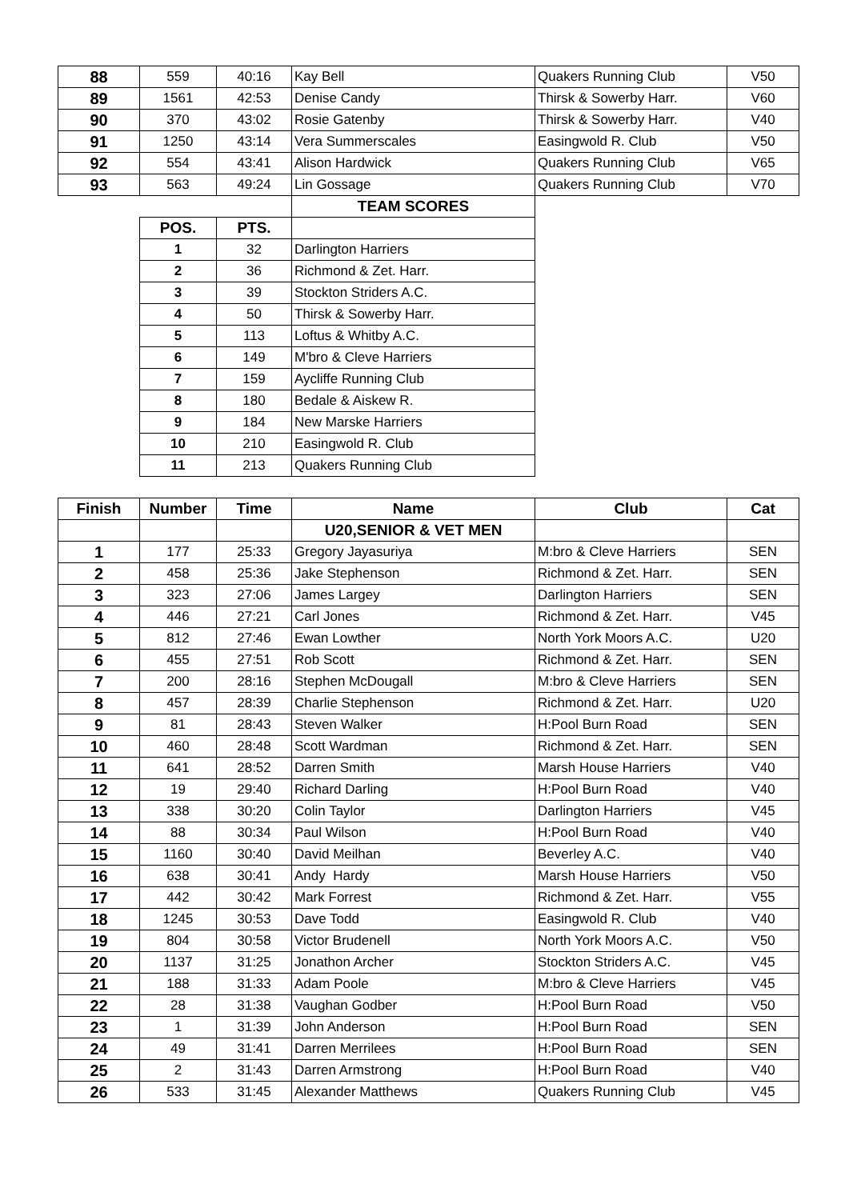| 88 | 559 | 40:16 | Kay Bell | Quakers Running Club | V50 |
| 89 | 1561 | 42:53 | Denise Candy | Thirsk & Sowerby Harr. | V60 |
| 90 | 370 | 43:02 | Rosie Gatenby | Thirsk & Sowerby Harr. | V40 |
| 91 | 1250 | 43:14 | Vera Summerscales | Easingwold R. Club | V50 |
| 92 | 554 | 43:41 | Alison Hardwick | Quakers Running Club | V65 |
| 93 | 563 | 49:24 | Lin Gossage | Quakers Running Club | V70 |
| | | | TEAM SCORES | | |
| | POS. | PTS. | | | |
| | 1 | 32 | Darlington Harriers | | |
| | 2 | 36 | Richmond & Zet. Harr. | | |
| | 3 | 39 | Stockton Striders A.C. | | |
| | 4 | 50 | Thirsk & Sowerby Harr. | | |
| | 5 | 113 | Loftus & Whitby A.C. | | |
| | 6 | 149 | M'bro & Cleve Harriers | | |
| | 7 | 159 | Aycliffe Running Club | | |
| | 8 | 180 | Bedale & Aiskew R. | | |
| | 9 | 184 | New Marske Harriers | | |
| | 10 | 210 | Easingwold R. Club | | |
| | 11 | 213 | Quakers Running Club | | |
| Finish | Number | Time | Name | Club | Cat |
| | | | U20,SENIOR & VET MEN | | |
| 1 | 177 | 25:33 | Gregory Jayasuriya | M:bro & Cleve Harriers | SEN |
| 2 | 458 | 25:36 | Jake Stephenson | Richmond & Zet. Harr. | SEN |
| 3 | 323 | 27:06 | James Largey | Darlington Harriers | SEN |
| 4 | 446 | 27:21 | Carl Jones | Richmond & Zet. Harr. | V45 |
| 5 | 812 | 27:46 | Ewan Lowther | North York Moors A.C. | U20 |
| 6 | 455 | 27:51 | Rob Scott | Richmond & Zet. Harr. | SEN |
| 7 | 200 | 28:16 | Stephen McDougall | M:bro & Cleve Harriers | SEN |
| 8 | 457 | 28:39 | Charlie Stephenson | Richmond & Zet. Harr. | U20 |
| 9 | 81 | 28:43 | Steven Walker | H:Pool Burn Road | SEN |
| 10 | 460 | 28:48 | Scott Wardman | Richmond & Zet. Harr. | SEN |
| 11 | 641 | 28:52 | Darren Smith | Marsh House Harriers | V40 |
| 12 | 19 | 29:40 | Richard Darling | H:Pool Burn Road | V40 |
| 13 | 338 | 30:20 | Colin Taylor | Darlington Harriers | V45 |
| 14 | 88 | 30:34 | Paul Wilson | H:Pool Burn Road | V40 |
| 15 | 1160 | 30:40 | David Meilhan | Beverley A.C. | V40 |
| 16 | 638 | 30:41 | Andy Hardy | Marsh House Harriers | V50 |
| 17 | 442 | 30:42 | Mark Forrest | Richmond & Zet. Harr. | V55 |
| 18 | 1245 | 30:53 | Dave Todd | Easingwold R. Club | V40 |
| 19 | 804 | 30:58 | Victor Brudenell | North York Moors A.C. | V50 |
| 20 | 1137 | 31:25 | Jonathon Archer | Stockton Striders A.C. | V45 |
| 21 | 188 | 31:33 | Adam Poole | M:bro & Cleve Harriers | V45 |
| 22 | 28 | 31:38 | Vaughan Godber | H:Pool Burn Road | V50 |
| 23 | 1 | 31:39 | John Anderson | H:Pool Burn Road | SEN |
| 24 | 49 | 31:41 | Darren Merrilees | H:Pool Burn Road | SEN |
| 25 | 2 | 31:43 | Darren Armstrong | H:Pool Burn Road | V40 |
| 26 | 533 | 31:45 | Alexander Matthews | Quakers Running Club | V45 |